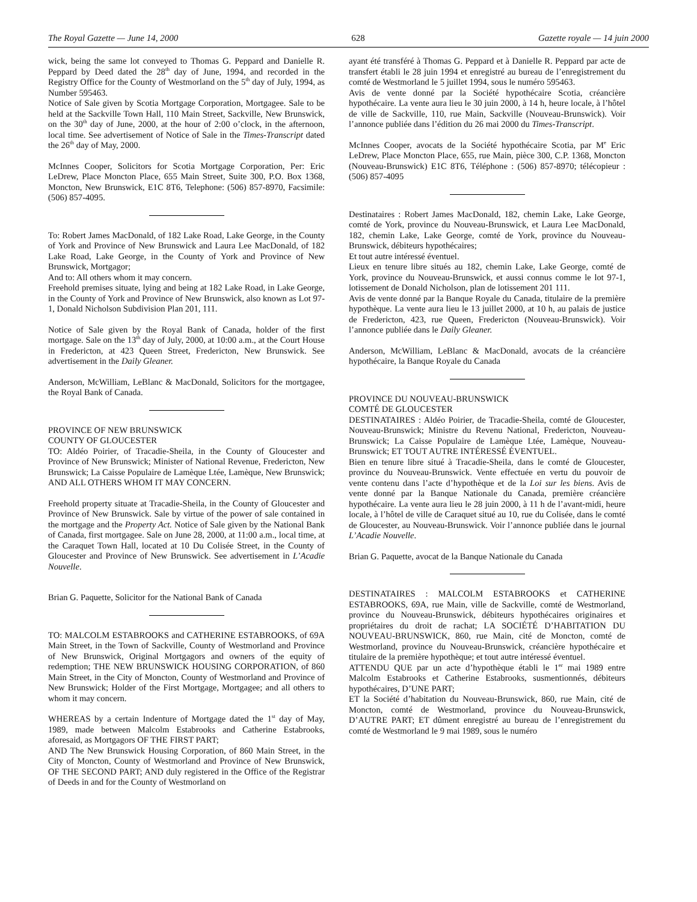The Royal Gazette — June 14, 2000 628 Gazette royale — 14 juin 2000
wick, being the same lot conveyed to Thomas G. Peppard and Danielle R. Peppard by Deed dated the 28<sup>th</sup> day of June, 1994, and recorded in the Registry Office for the County of Westmorland on the 5<sup>th</sup> day of July, 1994, as Number 595463.
Notice of Sale given by Scotia Mortgage Corporation, Mortgagee. Sale to be held at the Sackville Town Hall, 110 Main Street, Sackville, New Brunswick, on the 30<sup>th</sup> day of June, 2000, at the hour of 2:00 o’clock, in the afternoon, local time. See advertisement of Notice of Sale in the Times-Transcript dated the 26<sup>th</sup> day of May, 2000.
McInnes Cooper, Solicitors for Scotia Mortgage Corporation, Per: Eric LeDrew, Place Moncton Place, 655 Main Street, Suite 300, P.O. Box 1368, Moncton, New Brunswick, E1C 8T6, Telephone: (506) 857-8970, Facsimile: (506) 857-4095.
To: Robert James MacDonald, of 182 Lake Road, Lake George, in the County of York and Province of New Brunswick and Laura Lee MacDonald, of 182 Lake Road, Lake George, in the County of York and Province of New Brunswick, Mortgagor;
And to: All others whom it may concern.
Freehold premises situate, lying and being at 182 Lake Road, in Lake George, in the County of York and Province of New Brunswick, also known as Lot 97-1, Donald Nicholson Subdivision Plan 201, 111.
Notice of Sale given by the Royal Bank of Canada, holder of the first mortgage. Sale on the 13<sup>th</sup> day of July, 2000, at 10:00 a.m., at the Court House in Fredericton, at 423 Queen Street, Fredericton, New Brunswick. See advertisement in the Daily Gleaner.
Anderson, McWilliam, LeBlanc & MacDonald, Solicitors for the mortgagee, the Royal Bank of Canada.
PROVINCE OF NEW BRUNSWICK
COUNTY OF GLOUCESTER
TO: Aldéo Poirier, of Tracadie-Sheila, in the County of Gloucester and Province of New Brunswick; Minister of National Revenue, Fredericton, New Brunswick; La Caisse Populaire de Lamèque Ltée, Lamèque, New Brunswick; AND ALL OTHERS WHOM IT MAY CONCERN.
Freehold property situate at Tracadie-Sheila, in the County of Gloucester and Province of New Brunswick. Sale by virtue of the power of sale contained in the mortgage and the Property Act. Notice of Sale given by the National Bank of Canada, first mortgagee. Sale on June 28, 2000, at 11:00 a.m., local time, at the Caraquet Town Hall, located at 10 Du Colisée Street, in the County of Gloucester and Province of New Brunswick. See advertisement in L’Acadie Nouvelle.
Brian G. Paquette, Solicitor for the National Bank of Canada
TO: MALCOLM ESTABROOKS and CATHERINE ESTABROOKS, of 69A Main Street, in the Town of Sackville, County of Westmorland and Province of New Brunswick, Original Mortgagors and owners of the equity of redemption; THE NEW BRUNSWICK HOUSING CORPORATION, of 860 Main Street, in the City of Moncton, County of Westmorland and Province of New Brunswick; Holder of the First Mortgage, Mortgagee; and all others to whom it may concern.
WHEREAS by a certain Indenture of Mortgage dated the 1<sup>st</sup> day of May, 1989, made between Malcolm Estabrooks and Catherine Estabrooks, aforesaid, as Mortgagors OF THE FIRST PART;
AND The New Brunswick Housing Corporation, of 860 Main Street, in the City of Moncton, County of Westmorland and Province of New Brunswick, OF THE SECOND PART; AND duly registered in the Office of the Registrar of Deeds in and for the County of Westmorland on
ayant été transféré à Thomas G. Peppard et à Danielle R. Peppard par acte de transfert établi le 28 juin 1994 et enregistré au bureau de l’enregistrement du comté de Westmorland le 5 juillet 1994, sous le numéro 595463.
Avis de vente donné par la Société hypothécaire Scotia, créancière hypothécaire. La vente aura lieu le 30 juin 2000, à 14 h, heure locale, à l’hôtel de ville de Sackville, 110, rue Main, Sackville (Nouveau-Brunswick). Voir l’annonce publiée dans l’édition du 26 mai 2000 du Times-Transcript.
McInnes Cooper, avocats de la Société hypothécaire Scotia, par M<sup>e</sup> Eric LeDrew, Place Moncton Place, 655, rue Main, pièce 300, C.P. 1368, Moncton (Nouveau-Brunswick) E1C 8T6, Téléphone : (506) 857-8970; télécopieur : (506) 857-4095
Destinataires : Robert James MacDonald, 182, chemin Lake, Lake George, comté de York, province du Nouveau-Brunswick, et Laura Lee MacDonald, 182, chemin Lake, Lake George, comté de York, province du Nouveau-Brunswick, débiteurs hypothécaires;
Et tout autre intéressé éventuel.
Lieux en tenure libre situés au 182, chemin Lake, Lake George, comté de York, province du Nouveau-Brunswick, et aussi connus comme le lot 97-1, lotissement de Donald Nicholson, plan de lotissement 201 111.
Avis de vente donné par la Banque Royale du Canada, titulaire de la première hypothèque. La vente aura lieu le 13 juillet 2000, at 10 h, au palais de justice de Fredericton, 423, rue Queen, Fredericton (Nouveau-Brunswick). Voir l’annonce publiée dans le Daily Gleaner.
Anderson, McWilliam, LeBlanc & MacDonald, avocats de la créancière hypothécaire, la Banque Royale du Canada
PROVINCE DU NOUVEAU-BRUNSWICK
COMTÉ DE GLOUCESTER
DESTINATAIRES : Aldéo Poirier, de Tracadie-Sheila, comté de Gloucester, Nouveau-Brunswick; Ministre du Revenu National, Fredericton, Nouveau-Brunswick; La Caisse Populaire de Lamèque Ltée, Lamèque, Nouveau-Brunswick; ET TOUT AUTRE INTÉRESSÉ ÉVENTUEL.
Bien en tenure libre situé à Tracadie-Sheila, dans le comté de Gloucester, province du Nouveau-Brunswick. Vente effectuée en vertu du pouvoir de vente contenu dans l’acte d’hypothèque et de la Loi sur les biens. Avis de vente donné par la Banque Nationale du Canada, première créancière hypothécaire. La vente aura lieu le 28 juin 2000, à 11 h de l’avant-midi, heure locale, à l’hôtel de ville de Caraquet situé au 10, rue du Colisée, dans le comté de Gloucester, au Nouveau-Brunswick. Voir l’annonce publiée dans le journal L’Acadie Nouvelle.
Brian G. Paquette, avocat de la Banque Nationale du Canada
DESTINATAIRES : MALCOLM ESTABROOKS et CATHERINE ESTABROOKS, 69A, rue Main, ville de Sackville, comté de Westmorland, province du Nouveau-Brunswick, débiteurs hypothécaires originaires et propriétaires du droit de rachat; LA SOCIÉTÉ D’HABITATION DU NOUVEAU-BRUNSWICK, 860, rue Main, cité de Moncton, comté de Westmorland, province du Nouveau-Brunswick, créancière hypothécaire et titulaire de la première hypothèque; et tout autre intéressé éventuel.
ATTENDU QUE par un acte d’hypothèque établi le 1<sup>er</sup> mai 1989 entre Malcolm Estabrooks et Catherine Estabrooks, susmentionnés, débiteurs hypothécaires, D’UNE PART;
ET la Société d’habitation du Nouveau-Brunswick, 860, rue Main, cité de Moncton, comté de Westmorland, province du Nouveau-Brunswick, D’AUTRE PART; ET dûment enregistré au bureau de l’enregistrement du comté de Westmorland le 9 mai 1989, sous le numéro